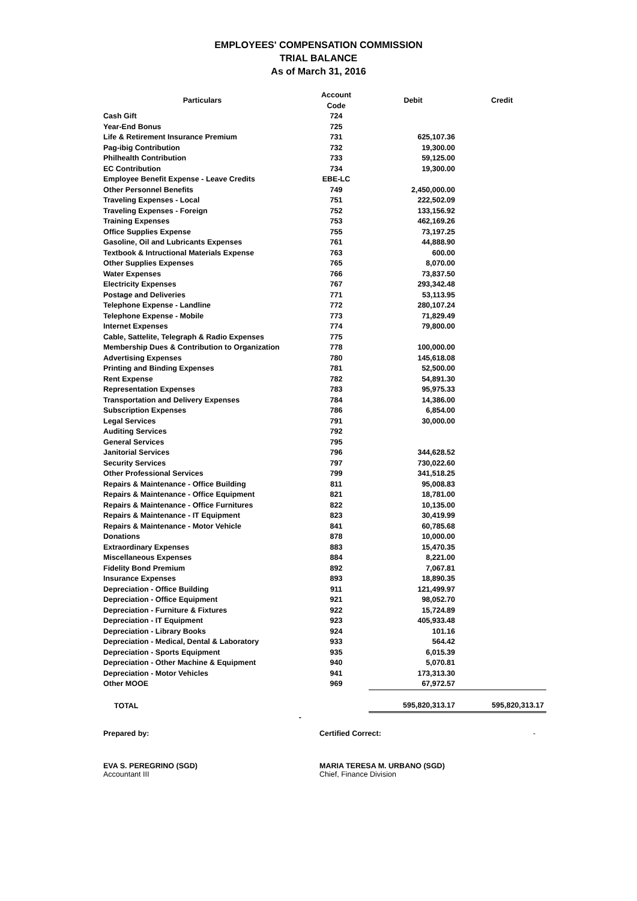EMPLOYEES' COMPENSATION COMMISSION
TRIAL BALANCE
As of March 31, 2016
| Particulars | Account Code | Debit | Credit |
| --- | --- | --- | --- |
| Cash Gift | 724 | | |
| Year-End Bonus | 725 | | |
| Life & Retirement Insurance Premium | 731 | 625,107.36 | |
| Pag-ibig Contribution | 732 | 19,300.00 | |
| Philhealth Contribution | 733 | 59,125.00 | |
| EC Contribution | 734 | 19,300.00 | |
| Employee Benefit Expense - Leave Credits | EBE-LC | | |
| Other Personnel Benefits | 749 | 2,450,000.00 | |
| Traveling Expenses - Local | 751 | 222,502.09 | |
| Traveling Expenses - Foreign | 752 | 133,156.92 | |
| Training Expenses | 753 | 462,169.26 | |
| Office Supplies Expense | 755 | 73,197.25 | |
| Gasoline, Oil and Lubricants Expenses | 761 | 44,888.90 | |
| Textbook & Intructional Materials Expense | 763 | 600.00 | |
| Other Supplies Expenses | 765 | 8,070.00 | |
| Water Expenses | 766 | 73,837.50 | |
| Electricity Expenses | 767 | 293,342.48 | |
| Postage and Deliveries | 771 | 53,113.95 | |
| Telephone Expense - Landline | 772 | 280,107.24 | |
| Telephone Expense - Mobile | 773 | 71,829.49 | |
| Internet Expenses | 774 | 79,800.00 | |
| Cable, Sattelite, Telegraph & Radio Expenses | 775 | | |
| Membership Dues & Contribution to Organization | 778 | 100,000.00 | |
| Advertising Expenses | 780 | 145,618.08 | |
| Printing and Binding Expenses | 781 | 52,500.00 | |
| Rent Expense | 782 | 54,891.30 | |
| Representation Expenses | 783 | 95,975.33 | |
| Transportation and Delivery Expenses | 784 | 14,386.00 | |
| Subscription Expenses | 786 | 6,854.00 | |
| Legal Services | 791 | 30,000.00 | |
| Auditing Services | 792 | | |
| General Services | 795 | | |
| Janitorial Services | 796 | 344,628.52 | |
| Security Services | 797 | 730,022.60 | |
| Other Professional Services | 799 | 341,518.25 | |
| Repairs & Maintenance - Office Building | 811 | 95,008.83 | |
| Repairs & Maintenance - Office Equipment | 821 | 18,781.00 | |
| Repairs & Maintenance - Office Furnitures | 822 | 10,135.00 | |
| Repairs & Maintenance - IT Equipment | 823 | 30,419.99 | |
| Repairs & Maintenance - Motor Vehicle | 841 | 60,785.68 | |
| Donations | 878 | 10,000.00 | |
| Extraordinary Expenses | 883 | 15,470.35 | |
| Miscellaneous Expenses | 884 | 8,221.00 | |
| Fidelity Bond Premium | 892 | 7,067.81 | |
| Insurance Expenses | 893 | 18,890.35 | |
| Depreciation - Office Building | 911 | 121,499.97 | |
| Depreciation - Office Equipment | 921 | 98,052.70 | |
| Depreciation - Furniture & Fixtures | 922 | 15,724.89 | |
| Depreciation - IT Equipment | 923 | 405,933.48 | |
| Depreciation - Library Books | 924 | 101.16 | |
| Depreciation - Medical, Dental & Laboratory | 933 | 564.42 | |
| Depreciation - Sports Equipment | 935 | 6,015.39 | |
| Depreciation - Other Machine & Equipment | 940 | 5,070.81 | |
| Depreciation - Motor Vehicles | 941 | 173,313.30 | |
| Other MOOE | 969 | 67,972.57 | |
| TOTAL | | 595,820,313.17 | 595,820,313.17 |
| - | | | |
Prepared by: Certified Correct: -
EVA S. PEREGRINO (SGD)
Accountant III
MARIA TERESA M. URBANO (SGD)
Chief, Finance Division